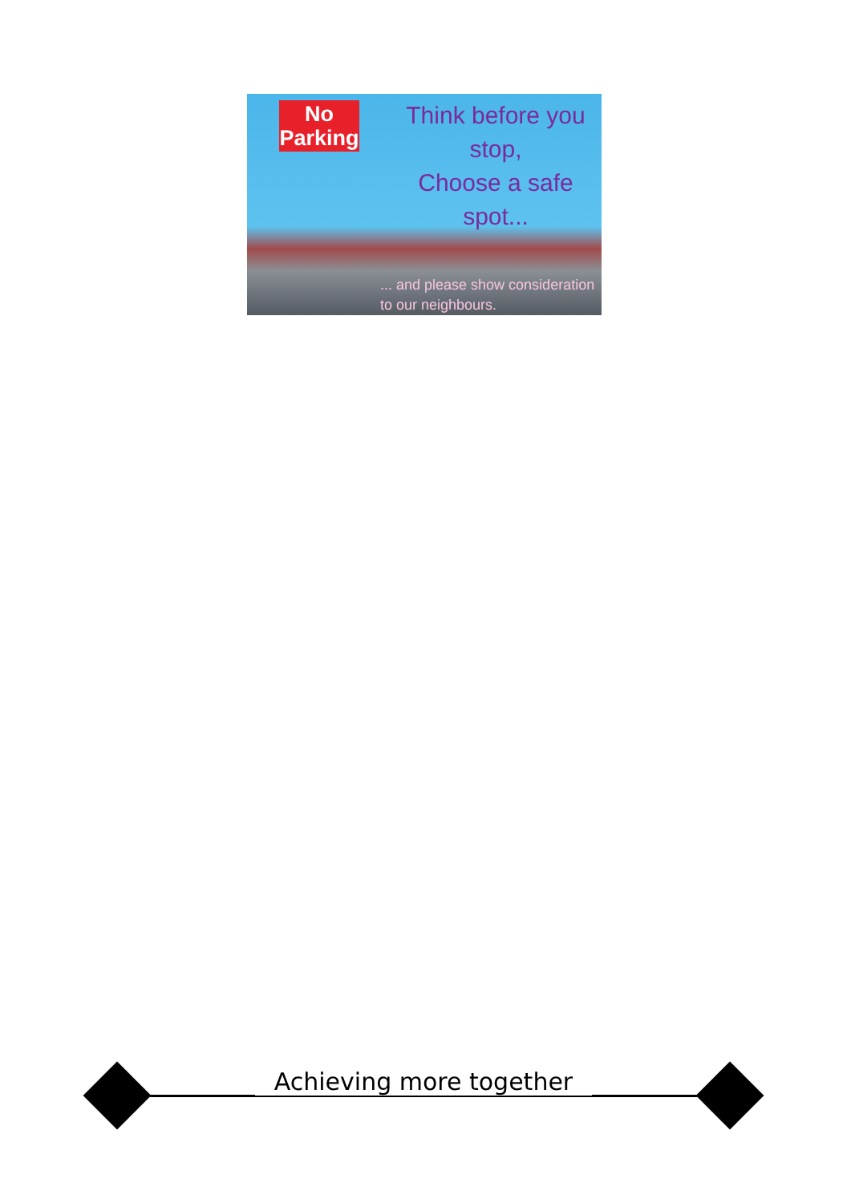No
Parking
Think before you stop,
Choose a safe spot...
... and please show consideration
to our neighbours.
Achieving more together